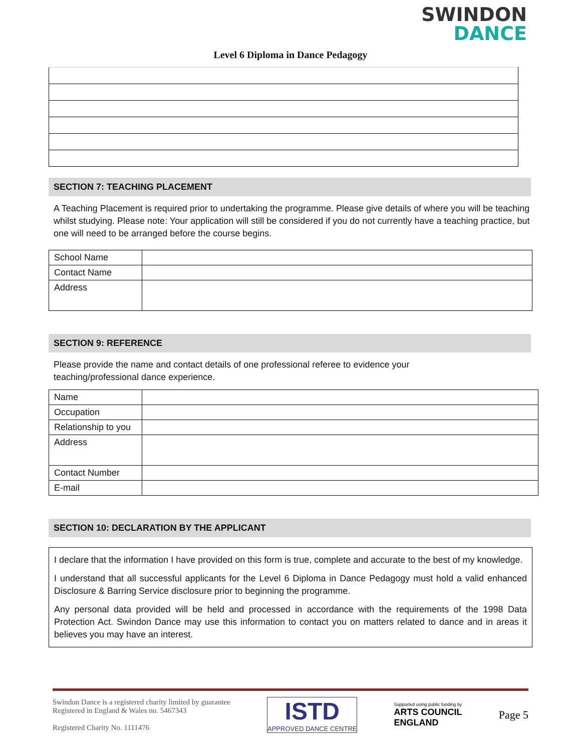SWINDON
DANCE
Level 6 Diploma in Dance Pedagogy
SECTION 7: TEACHING PLACEMENT
A Teaching Placement is required prior to undertaking the programme. Please give details of where you will be teaching whilst studying. Please note: Your application will still be considered if you do not currently have a teaching practice, but one will need to be arranged before the course begins.
| School Name | |
| Contact Name | |
| Address | |
SECTION 9: REFERENCE
Please provide the name and contact details of one professional referee to evidence your
teaching/professional dance experience.
| Name | |
| Occupation | |
| Relationship to you | |
| Address | |
| Contact Number | |
| E-mail | |
SECTION 10: DECLARATION BY THE APPLICANT
I declare that the information I have provided on this form is true, complete and accurate to the best of my knowledge.
I understand that all successful applicants for the Level 6 Diploma in Dance Pedagogy must hold a valid enhanced Disclosure & Barring Service disclosure prior to beginning the programme.
Any personal data provided will be held and processed in accordance with the requirements of the 1998 Data Protection Act. Swindon Dance may use this information to contact you on matters related to dance and in areas it believes you may have an interest.
Swindon Dance is a registered charity limited by guarantee
Registered in England & Wales no. 5467343
Registered Charity No. 1111476
ISTD
APPROVED DANCE CENTRE
Supported using public funding by
ARTS COUNCIL
ENGLAND
Page 5